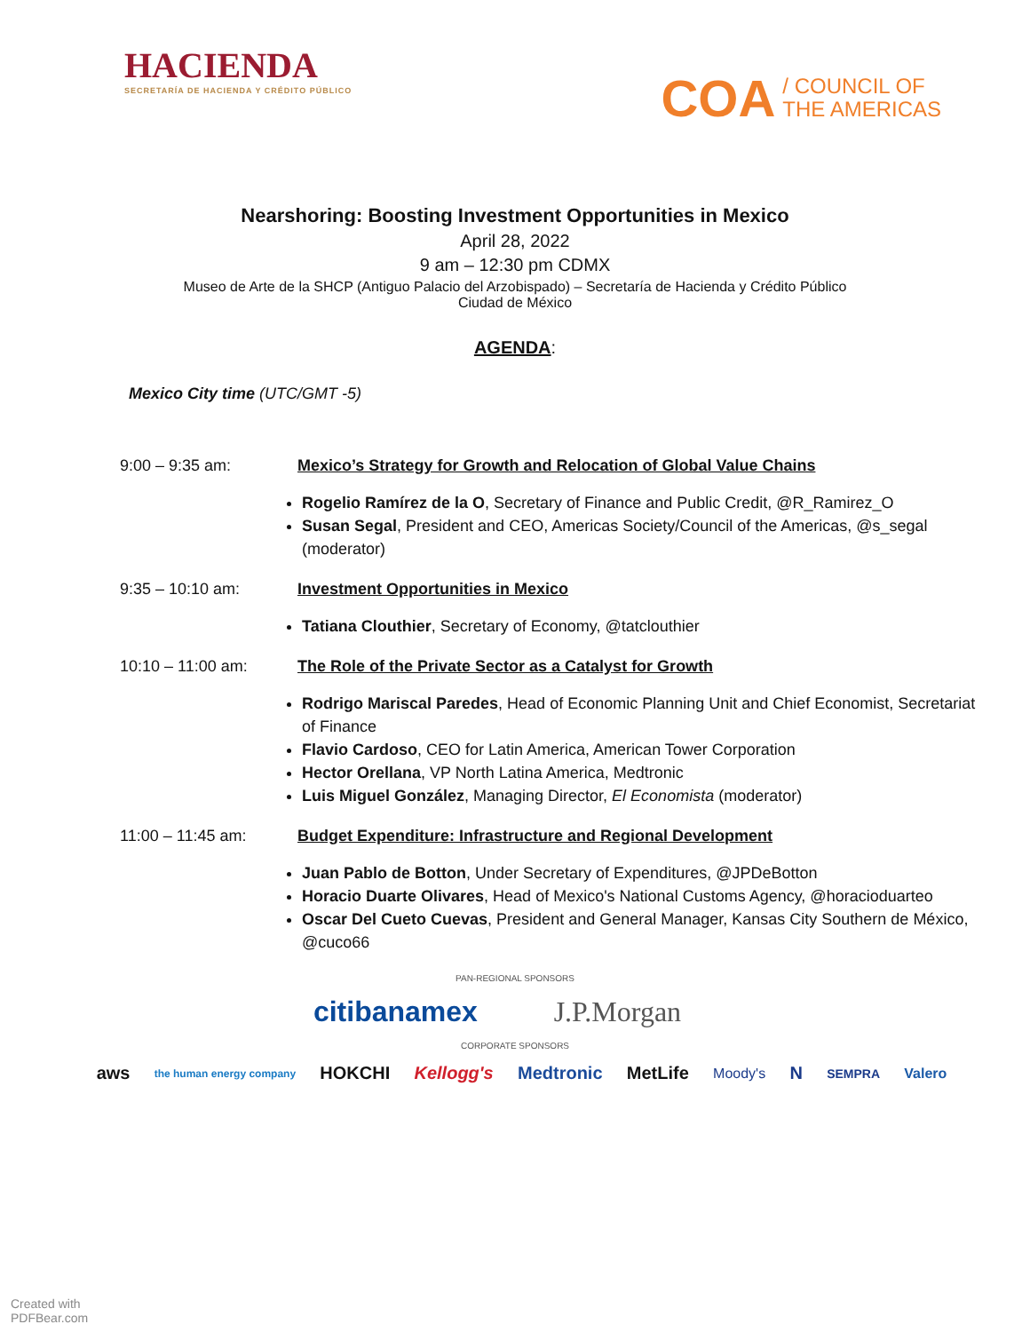HACIENDA
SECRETARÍA DE HACIENDA Y CRÉDITO PÚBLICO
COA / COUNCIL OF
THE AMERICAS
Nearshoring: Boosting Investment Opportunities in Mexico
April 28, 2022
9 am – 12:30 pm CDMX
Museo de Arte de la SHCP (Antiguo Palacio del Arzobispado) – Secretaría de Hacienda y Crédito Público
Ciudad de México
AGENDA:
Mexico City time (UTC/GMT -5)
9:00 – 9:35 am: Mexico’s Strategy for Growth and Relocation of Global Value Chains
Rogelio Ramírez de la O, Secretary of Finance and Public Credit, @R_Ramirez_O
Susan Segal, President and CEO, Americas Society/Council of the Americas, @s_segal (moderator)
9:35 – 10:10 am: Investment Opportunities in Mexico
Tatiana Clouthier, Secretary of Economy, @tatclouthier
10:10 – 11:00 am: The Role of the Private Sector as a Catalyst for Growth
Rodrigo Mariscal Paredes, Head of Economic Planning Unit and Chief Economist, Secretariat of Finance
Flavio Cardoso, CEO for Latin America, American Tower Corporation
Hector Orellana, VP North Latina America, Medtronic
Luis Miguel González, Managing Director, El Economista (moderator)
11:00 – 11:45 am: Budget Expenditure: Infrastructure and Regional Development
Juan Pablo de Botton, Under Secretary of Expenditures, @JPDeBotton
Horacio Duarte Olivares, Head of Mexico's National Customs Agency, @horacioduarteo
Oscar Del Cueto Cuevas, President and General Manager, Kansas City Southern de México, @cuco66
PAN-REGIONAL SPONSORS
citibanamex J.P.Morgan
CORPORATE SPONSORS
aws the human energy company HOKCHI Kellogg's Medtronic MetLife Moody's N SEMPRA Valero
Created with
PDFBear.com